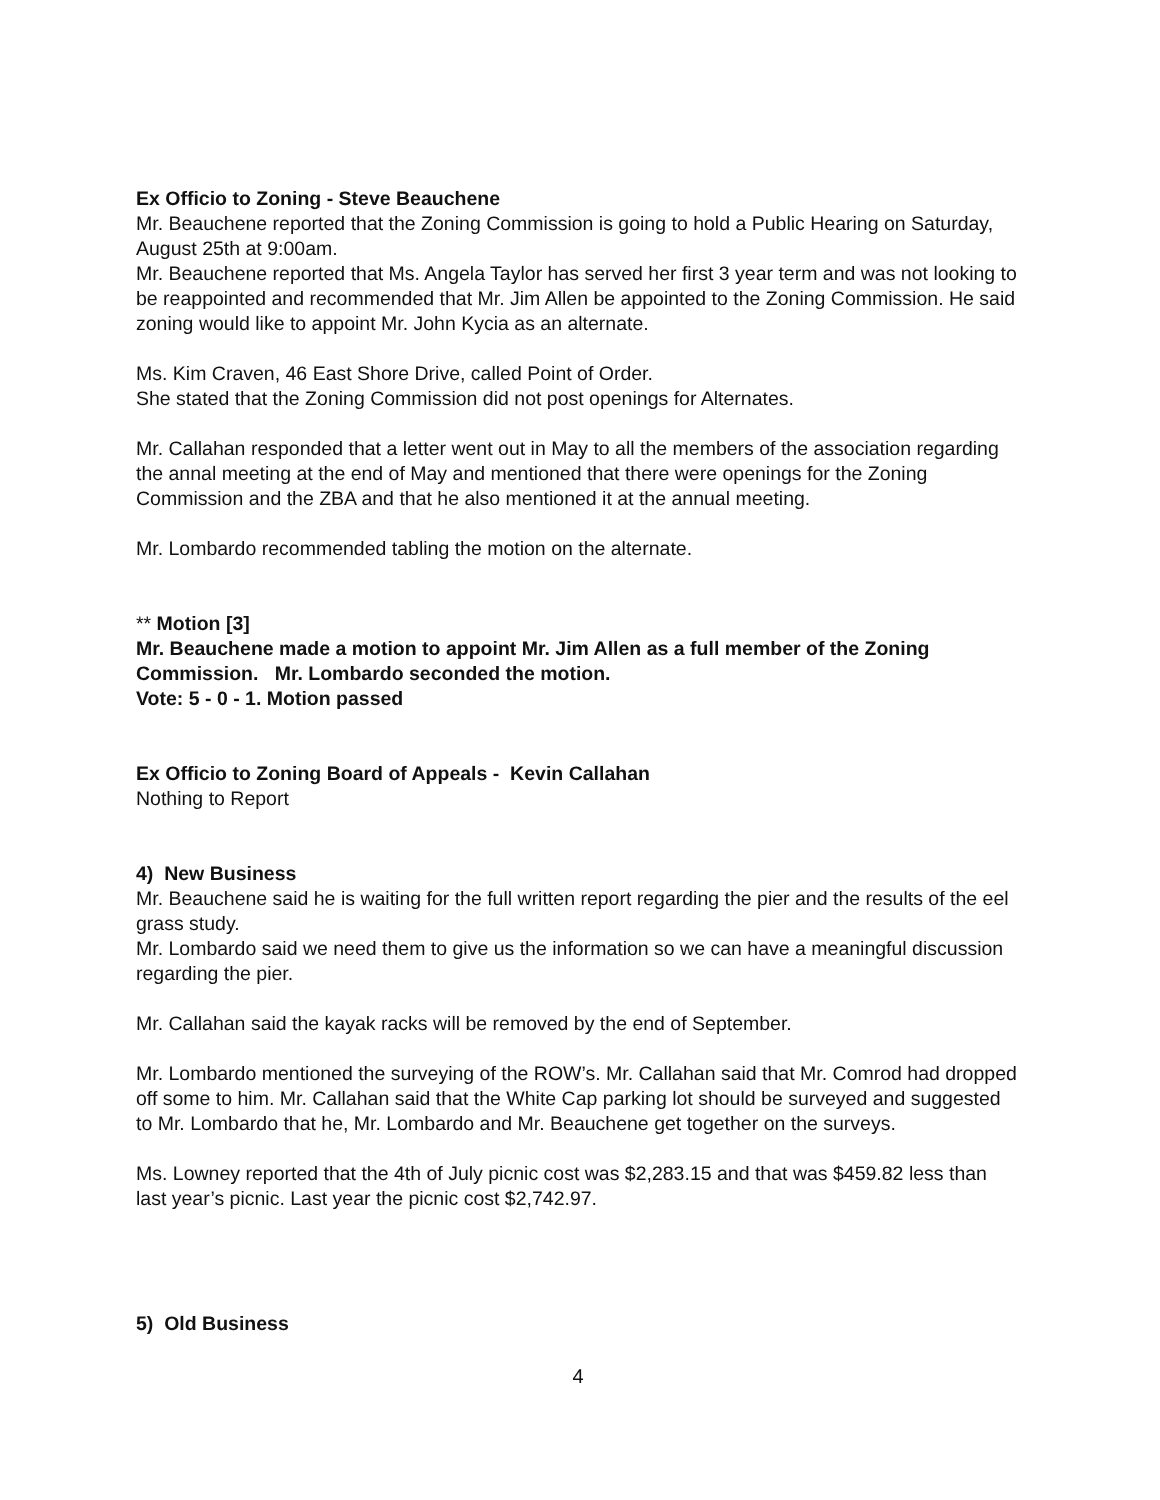Ex Officio to Zoning - Steve Beauchene
Mr. Beauchene reported that the Zoning Commission is going to hold a Public Hearing on Saturday, August 25th at 9:00am.
Mr. Beauchene reported that Ms. Angela Taylor has served her first 3 year term and was not looking to be reappointed and recommended that Mr. Jim Allen be appointed to the Zoning Commission. He said zoning would like to appoint Mr. John Kycia as an alternate.
Ms. Kim Craven, 46 East Shore Drive, called Point of Order.
She stated that the Zoning Commission did not post openings for Alternates.
Mr. Callahan responded that a letter went out in May to all the members of the association regarding the annal meeting at the end of May and mentioned that there were openings for the Zoning Commission and the ZBA and that he also mentioned it at the annual meeting.
Mr. Lombardo recommended tabling the motion on the alternate.
** Motion [3]
Mr. Beauchene made a motion to appoint Mr. Jim Allen as a full member of the Zoning Commission. Mr. Lombardo seconded the motion.
Vote: 5 - 0 - 1. Motion passed
Ex Officio to Zoning Board of Appeals - Kevin Callahan
Nothing to Report
4) New Business
Mr. Beauchene said he is waiting for the full written report regarding the pier and the results of the eel grass study.
Mr. Lombardo said we need them to give us the information so we can have a meaningful discussion regarding the pier.
Mr. Callahan said the kayak racks will be removed by the end of September.
Mr. Lombardo mentioned the surveying of the ROW’s. Mr. Callahan said that Mr. Comrod had dropped off some to him. Mr. Callahan said that the White Cap parking lot should be surveyed and suggested to Mr. Lombardo that he, Mr. Lombardo and Mr. Beauchene get together on the surveys.
Ms. Lowney reported that the 4th of July picnic cost was $2,283.15 and that was $459.82 less than last year’s picnic. Last year the picnic cost $2,742.97.
5) Old Business
4